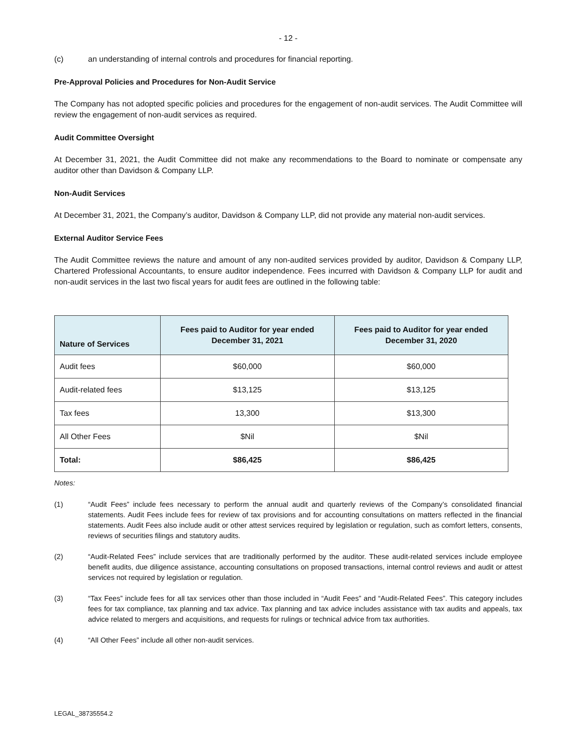- 12 -
(c) an understanding of internal controls and procedures for financial reporting.
Pre-Approval Policies and Procedures for Non-Audit Service
The Company has not adopted specific policies and procedures for the engagement of non-audit services. The Audit Committee will review the engagement of non-audit services as required.
Audit Committee Oversight
At December 31, 2021, the Audit Committee did not make any recommendations to the Board to nominate or compensate any auditor other than Davidson & Company LLP.
Non-Audit Services
At December 31, 2021, the Company’s auditor, Davidson & Company LLP, did not provide any material non-audit services.
External Auditor Service Fees
The Audit Committee reviews the nature and amount of any non-audited services provided by auditor, Davidson & Company LLP, Chartered Professional Accountants, to ensure auditor independence. Fees incurred with Davidson & Company LLP for audit and non-audit services in the last two fiscal years for audit fees are outlined in the following table:
| Nature of Services | Fees paid to Auditor for year ended December 31, 2021 | Fees paid to Auditor for year ended December 31, 2020 |
| --- | --- | --- |
| Audit fees | $60,000 | $60,000 |
| Audit-related fees | $13,125 | $13,125 |
| Tax fees | 13,300 | $13,300 |
| All Other Fees | $Nil | $Nil |
| Total: | $86,425 | $86,425 |
Notes:
(1) “Audit Fees” include fees necessary to perform the annual audit and quarterly reviews of the Company’s consolidated financial statements. Audit Fees include fees for review of tax provisions and for accounting consultations on matters reflected in the financial statements. Audit Fees also include audit or other attest services required by legislation or regulation, such as comfort letters, consents, reviews of securities filings and statutory audits.
(2) “Audit-Related Fees” include services that are traditionally performed by the auditor. These audit-related services include employee benefit audits, due diligence assistance, accounting consultations on proposed transactions, internal control reviews and audit or attest services not required by legislation or regulation.
(3) “Tax Fees” include fees for all tax services other than those included in “Audit Fees” and “Audit-Related Fees”. This category includes fees for tax compliance, tax planning and tax advice. Tax planning and tax advice includes assistance with tax audits and appeals, tax advice related to mergers and acquisitions, and requests for rulings or technical advice from tax authorities.
(4) “All Other Fees” include all other non-audit services.
LEGAL_38735554.2